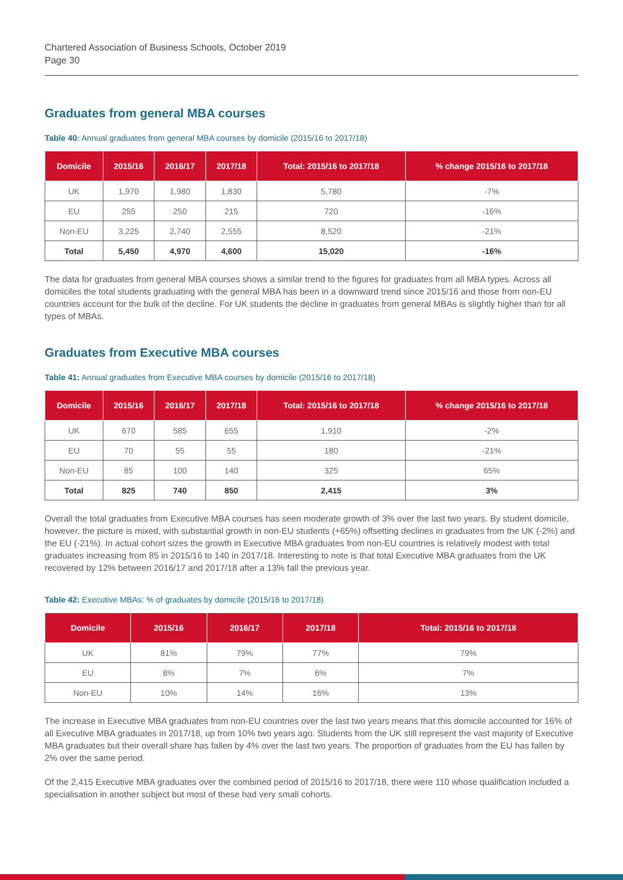Chartered Association of Business Schools, October 2019
Page 30
Graduates from general MBA courses
Table 40: Annual graduates from general MBA courses by domicile (2015/16 to 2017/18)
| Domicile | 2015/16 | 2016/17 | 2017/18 | Total: 2015/16 to 2017/18 | % change 2015/16 to 2017/18 |
| --- | --- | --- | --- | --- | --- |
| UK | 1,970 | 1,980 | 1,830 | 5,780 | -7% |
| EU | 255 | 250 | 215 | 720 | -16% |
| Non-EU | 3,225 | 2,740 | 2,555 | 8,520 | -21% |
| Total | 5,450 | 4,970 | 4,600 | 15,020 | -16% |
The data for graduates from general MBA courses shows a similar trend to the figures for graduates from all MBA types. Across all domiciles the total students graduating with the general MBA has been in a downward trend since 2015/16 and those from non-EU countries account for the bulk of the decline. For UK students the decline in graduates from general MBAs is slightly higher than for all types of MBAs.
Graduates from Executive MBA courses
Table 41: Annual graduates from Executive MBA courses by domicile (2015/16 to 2017/18)
| Domicile | 2015/16 | 2016/17 | 2017/18 | Total: 2015/16 to 2017/18 | % change 2015/16 to 2017/18 |
| --- | --- | --- | --- | --- | --- |
| UK | 670 | 585 | 655 | 1,910 | -2% |
| EU | 70 | 55 | 55 | 180 | -21% |
| Non-EU | 85 | 100 | 140 | 325 | 65% |
| Total | 825 | 740 | 850 | 2,415 | 3% |
Overall the total graduates from Executive MBA courses has seen moderate growth of 3% over the last two years. By student domicile, however, the picture is mixed, with substantial growth in non-EU students (+65%) offsetting declines in graduates from the UK (-2%) and the EU (-21%). In actual cohort sizes the growth in Executive MBA graduates from non-EU countries is relatively modest with total graduates increasing from 85 in 2015/16 to 140 in 2017/18. Interesting to note is that total Executive MBA graduates from the UK recovered by 12% between 2016/17 and 2017/18 after a 13% fall the previous year.
Table 42: Executive MBAs: % of graduates by domicile (2015/16 to 2017/18)
| Domicile | 2015/16 | 2016/17 | 2017/18 | Total: 2015/16 to 2017/18 |
| --- | --- | --- | --- | --- |
| UK | 81% | 79% | 77% | 79% |
| EU | 8% | 7% | 6% | 7% |
| Non-EU | 10% | 14% | 16% | 13% |
The increase in Executive MBA graduates from non-EU countries over the last two years means that this domicile accounted for 16% of all Executive MBA graduates in 2017/18, up from 10% two years ago. Students from the UK still represent the vast majority of Executive MBA graduates but their overall share has fallen by 4% over the last two years. The proportion of graduates from the EU has fallen by 2% over the same period.
Of the 2,415 Executive MBA graduates over the combined period of 2015/16 to 2017/18, there were 110 whose qualification included a specialisation in another subject but most of these had very small cohorts.